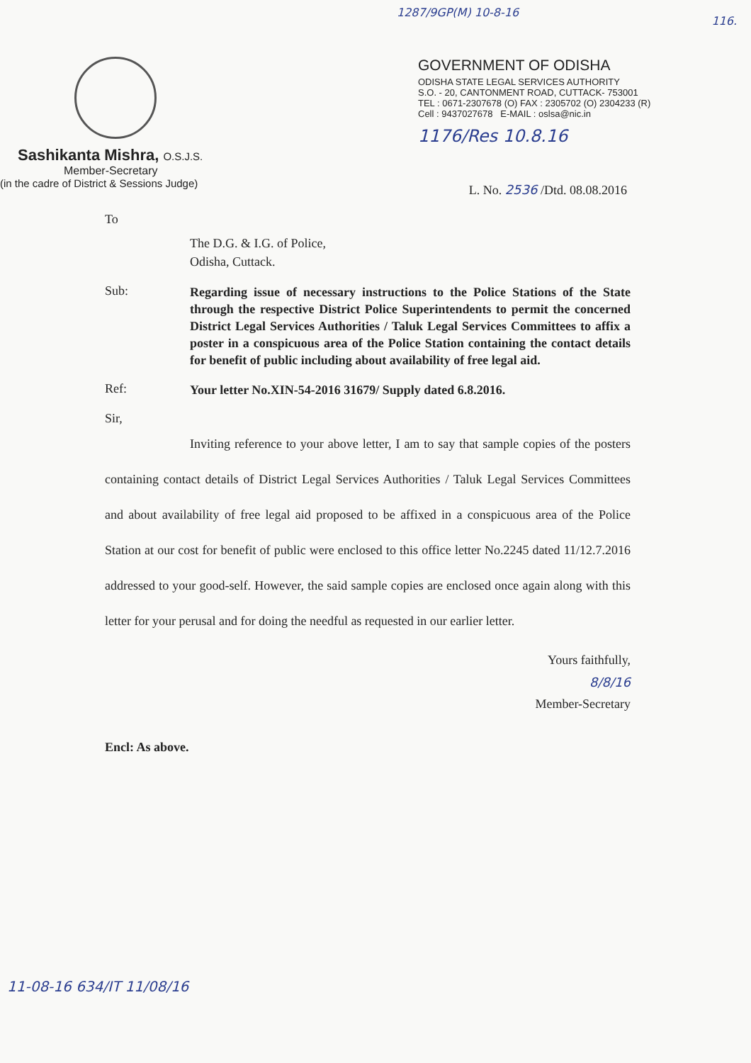1287/9GP(M) 10-8-16
116.
Sashikanta Mishra, O.S.J.S.
Member-Secretary
(in the cadre of District & Sessions Judge)
GOVERNMENT OF ODISHA
ODISHA STATE LEGAL SERVICES AUTHORITY
S.O. - 20, CANTONMENT ROAD, CUTTACK- 753001
TEL : 0671-2307678 (O) FAX : 2305702 (O) 2304233 (R)
Cell : 9437027678 E-MAIL : oslsa@nic.in
1176/Res 10.8.16
L. No. 2536 /Dtd. 08.08.2016
To
The D.G. & I.G. of Police,
Odisha, Cuttack.
Sub:
Regarding issue of necessary instructions to the Police Stations of the State through the respective District Police Superintendents to permit the concerned District Legal Services Authorities / Taluk Legal Services Committees to affix a poster in a conspicuous area of the Police Station containing the contact details for benefit of public including about availability of free legal aid.
Ref:
Your letter No.XIN-54-2016 31679/ Supply dated 6.8.2016.
Sir,
Inviting reference to your above letter, I am to say that sample copies of the posters containing contact details of District Legal Services Authorities / Taluk Legal Services Committees and about availability of free legal aid proposed to be affixed in a conspicuous area of the Police Station at our cost for benefit of public were enclosed to this office letter No.2245 dated 11/12.7.2016 addressed to your good-self. However, the said sample copies are enclosed once again along with this letter for your perusal and for doing the needful as requested in our earlier letter.
Yours faithfully,
8/8/16
Member-Secretary
Encl: As above.
11-08-16 634/IT 11/08/16